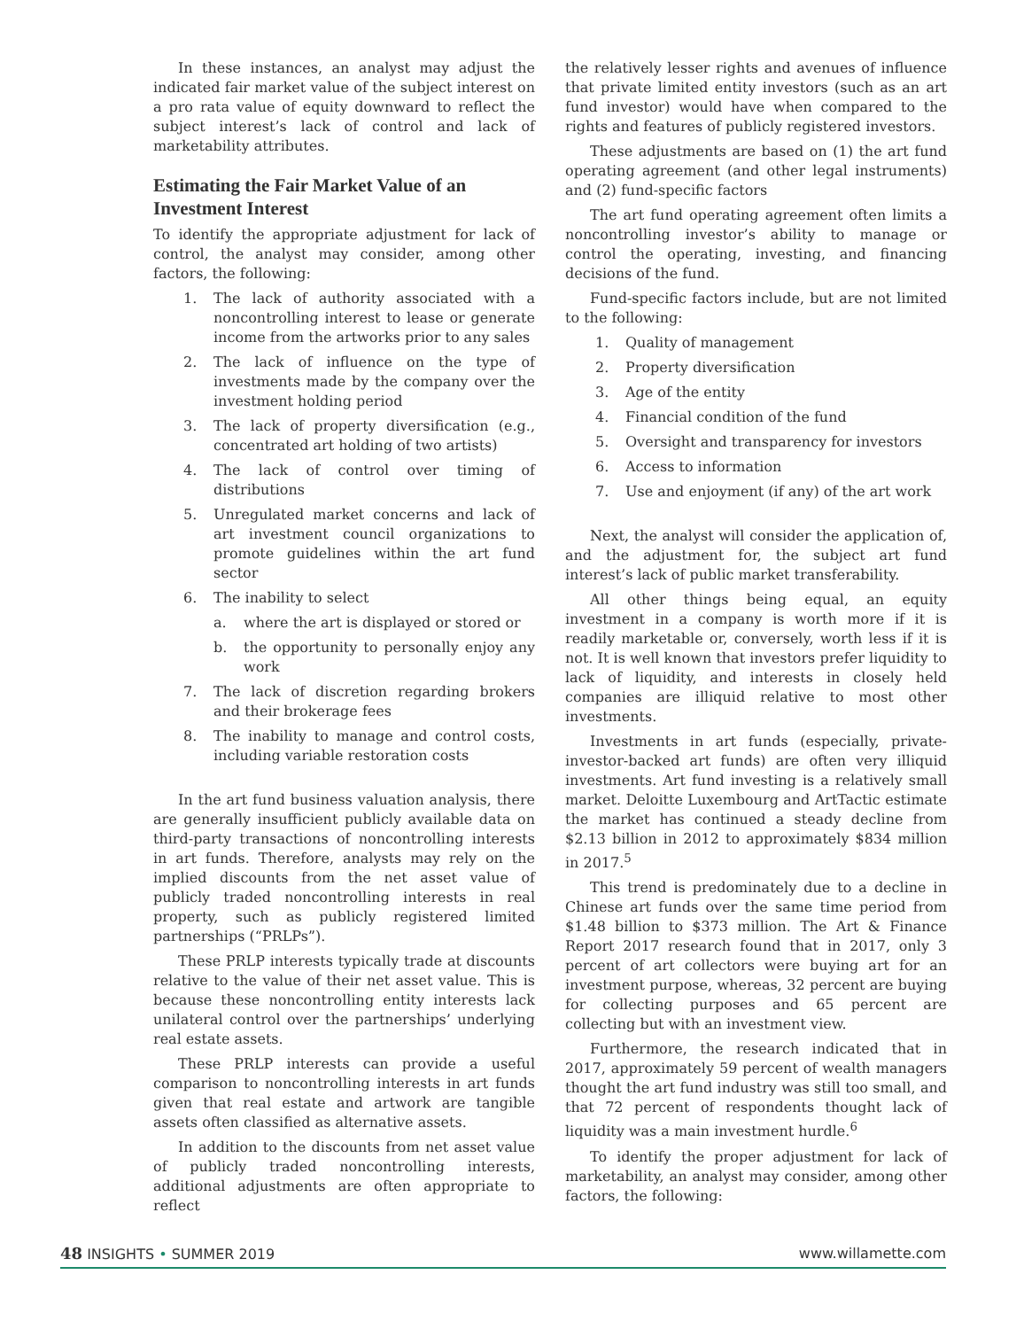In these instances, an analyst may adjust the indicated fair market value of the subject interest on a pro rata value of equity downward to reflect the subject interest’s lack of control and lack of marketability attributes.
Estimating the Fair Market Value of an Investment Interest
To identify the appropriate adjustment for lack of control, the analyst may consider, among other factors, the following:
1. The lack of authority associated with a noncontrolling interest to lease or generate income from the artworks prior to any sales
2. The lack of influence on the type of investments made by the company over the investment holding period
3. The lack of property diversification (e.g., concentrated art holding of two artists)
4. The lack of control over timing of distributions
5. Unregulated market concerns and lack of art investment council organizations to promote guidelines within the art fund sector
6. The inability to select
a. where the art is displayed or stored or
b. the opportunity to personally enjoy any work
7. The lack of discretion regarding brokers and their brokerage fees
8. The inability to manage and control costs, including variable restoration costs
In the art fund business valuation analysis, there are generally insufficient publicly available data on third-party transactions of noncontrolling interests in art funds. Therefore, analysts may rely on the implied discounts from the net asset value of publicly traded noncontrolling interests in real property, such as publicly registered limited partnerships (“PRLPs”).
These PRLP interests typically trade at discounts relative to the value of their net asset value. This is because these noncontrolling entity interests lack unilateral control over the partnerships’ underlying real estate assets.
These PRLP interests can provide a useful comparison to noncontrolling interests in art funds given that real estate and artwork are tangible assets often classified as alternative assets.
In addition to the discounts from net asset value of publicly traded noncontrolling interests, additional adjustments are often appropriate to reflect
the relatively lesser rights and avenues of influence that private limited entity investors (such as an art fund investor) would have when compared to the rights and features of publicly registered investors.
These adjustments are based on (1) the art fund operating agreement (and other legal instruments) and (2) fund-specific factors
The art fund operating agreement often limits a noncontrolling investor’s ability to manage or control the operating, investing, and financing decisions of the fund.
Fund-specific factors include, but are not limited to the following:
1. Quality of management
2. Property diversification
3. Age of the entity
4. Financial condition of the fund
5. Oversight and transparency for investors
6. Access to information
7. Use and enjoyment (if any) of the art work
Next, the analyst will consider the application of, and the adjustment for, the subject art fund interest’s lack of public market transferability.
All other things being equal, an equity investment in a company is worth more if it is readily marketable or, conversely, worth less if it is not. It is well known that investors prefer liquidity to lack of liquidity, and interests in closely held companies are illiquid relative to most other investments.
Investments in art funds (especially, private-investor-backed art funds) are often very illiquid investments. Art fund investing is a relatively small market. Deloitte Luxembourg and ArtTactic estimate the market has continued a steady decline from $2.13 billion in 2012 to approximately $834 million in 2017.<sup>5</sup>
This trend is predominately due to a decline in Chinese art funds over the same time period from $1.48 billion to $373 million. The Art & Finance Report 2017 research found that in 2017, only 3 percent of art collectors were buying art for an investment purpose, whereas, 32 percent are buying for collecting purposes and 65 percent are collecting but with an investment view.
Furthermore, the research indicated that in 2017, approximately 59 percent of wealth managers thought the art fund industry was still too small, and that 72 percent of respondents thought lack of liquidity was a main investment hurdle.<sup>6</sup>
To identify the proper adjustment for lack of marketability, an analyst may consider, among other factors, the following:
48 INSIGHTS • SUMMER 2019 www.willamette.com